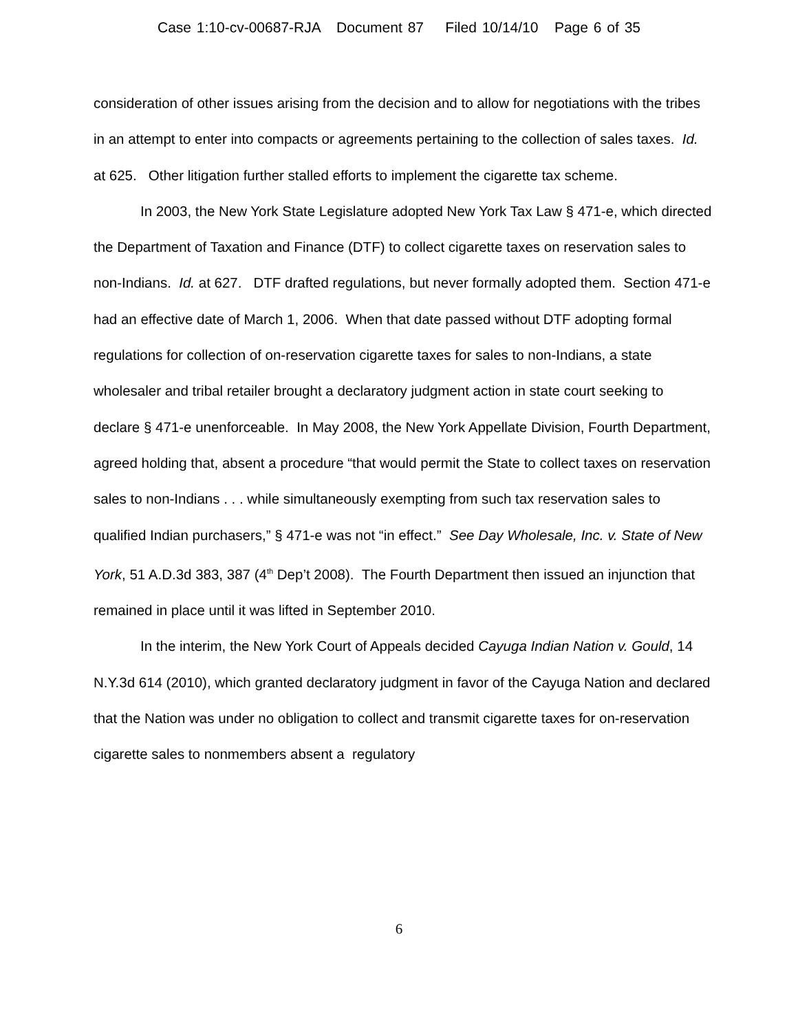Case 1:10-cv-00687-RJA Document 87 Filed 10/14/10 Page 6 of 35
consideration of other issues arising from the decision and to allow for negotiations with the tribes in an attempt to enter into compacts or agreements pertaining to the collection of sales taxes. Id. at 625. Other litigation further stalled efforts to implement the cigarette tax scheme.
In 2003, the New York State Legislature adopted New York Tax Law § 471-e, which directed the Department of Taxation and Finance (DTF) to collect cigarette taxes on reservation sales to non-Indians. Id. at 627. DTF drafted regulations, but never formally adopted them. Section 471-e had an effective date of March 1, 2006. When that date passed without DTF adopting formal regulations for collection of on-reservation cigarette taxes for sales to non-Indians, a state wholesaler and tribal retailer brought a declaratory judgment action in state court seeking to declare § 471-e unenforceable. In May 2008, the New York Appellate Division, Fourth Department, agreed holding that, absent a procedure “that would permit the State to collect taxes on reservation sales to non-Indians . . . while simultaneously exempting from such tax reservation sales to qualified Indian purchasers,” § 471-e was not “in effect.” See Day Wholesale, Inc. v. State of New York, 51 A.D.3d 383, 387 (4<sup>th</sup> Dep’t 2008). The Fourth Department then issued an injunction that remained in place until it was lifted in September 2010.
In the interim, the New York Court of Appeals decided Cayuga Indian Nation v. Gould, 14 N.Y.3d 614 (2010), which granted declaratory judgment in favor of the Cayuga Nation and declared that the Nation was under no obligation to collect and transmit cigarette taxes for on-reservation cigarette sales to nonmembers absent a regulatory
6